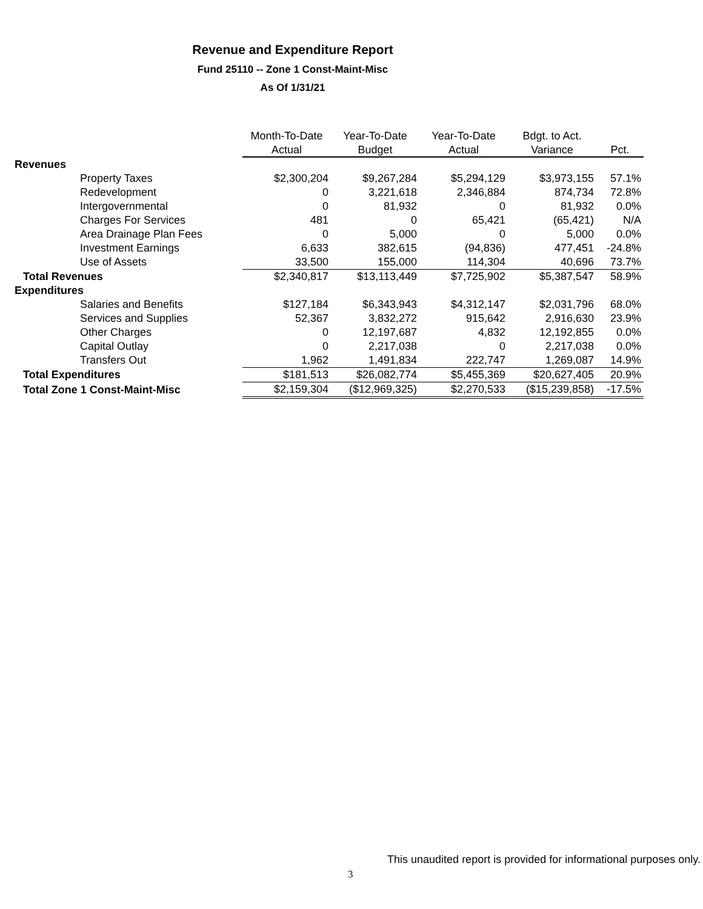Revenue and Expenditure Report
Fund 25110 -- Zone 1 Const-Maint-Misc
As Of 1/31/21
| | Month-To-Date | Year-To-Date | Year-To-Date | Bdgt. to Act. | |
| --- | --- | --- | --- | --- | --- |
| | Actual | Budget | Actual | Variance | Pct. |
| Revenues | | | | | |
| Property Taxes | $2,300,204 | $9,267,284 | $5,294,129 | $3,973,155 | 57.1% |
| Redevelopment | 0 | 3,221,618 | 2,346,884 | 874,734 | 72.8% |
| Intergovernmental | 0 | 81,932 | 0 | 81,932 | 0.0% |
| Charges For Services | 481 | 0 | 65,421 | (65,421) | N/A |
| Area Drainage Plan Fees | 0 | 5,000 | 0 | 5,000 | 0.0% |
| Investment Earnings | 6,633 | 382,615 | (94,836) | 477,451 | -24.8% |
| Use of Assets | 33,500 | 155,000 | 114,304 | 40,696 | 73.7% |
| Total Revenues | $2,340,817 | $13,113,449 | $7,725,902 | $5,387,547 | 58.9% |
| Expenditures | | | | | |
| Salaries and Benefits | $127,184 | $6,343,943 | $4,312,147 | $2,031,796 | 68.0% |
| Services and Supplies | 52,367 | 3,832,272 | 915,642 | 2,916,630 | 23.9% |
| Other Charges | 0 | 12,197,687 | 4,832 | 12,192,855 | 0.0% |
| Capital Outlay | 0 | 2,217,038 | 0 | 2,217,038 | 0.0% |
| Transfers Out | 1,962 | 1,491,834 | 222,747 | 1,269,087 | 14.9% |
| Total Expenditures | $181,513 | $26,082,774 | $5,455,369 | $20,627,405 | 20.9% |
| Total Zone 1 Const-Maint-Misc | $2,159,304 | ($12,969,325) | $2,270,533 | ($15,239,858) | -17.5% |
This unaudited report is provided for informational purposes only.
3